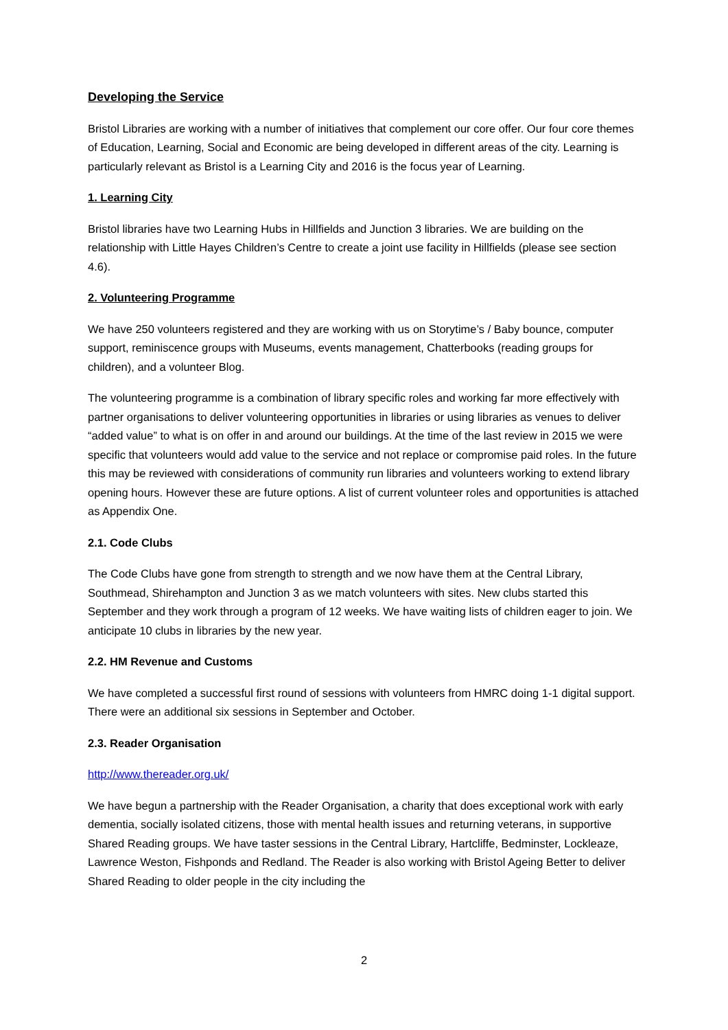Developing the Service
Bristol Libraries are working with a number of initiatives that complement our core offer. Our four core themes of Education, Learning, Social and Economic are being developed in different areas of the city. Learning is particularly relevant as Bristol is a Learning City and 2016 is the focus year of Learning.
1. Learning City
Bristol libraries have two Learning Hubs in Hillfields and Junction 3 libraries. We are building on the relationship with Little Hayes Children’s Centre to create a joint use facility in Hillfields (please see section 4.6).
2. Volunteering Programme
We have 250 volunteers registered and they are working with us on Storytime’s / Baby bounce, computer support, reminiscence groups with Museums, events management, Chatterbooks (reading groups for children), and a volunteer Blog.
The volunteering programme is a combination of library specific roles and working far more effectively with partner organisations to deliver volunteering opportunities in libraries or using libraries as venues to deliver “added value” to what is on offer in and around our buildings. At the time of the last review in 2015 we were specific that volunteers would add value to the service and not replace or compromise paid roles. In the future this may be reviewed with considerations of community run libraries and volunteers working to extend library opening hours. However these are future options. A list of current volunteer roles and opportunities is attached as Appendix One.
2.1. Code Clubs
The Code Clubs have gone from strength to strength and we now have them at the Central Library, Southmead, Shirehampton and Junction 3 as we match volunteers with sites. New clubs started this September and they work through a program of 12 weeks. We have waiting lists of children eager to join. We anticipate 10 clubs in libraries by the new year.
2.2. HM Revenue and Customs
We have completed a successful first round of sessions with volunteers from HMRC doing 1-1 digital support. There were an additional six sessions in September and October.
2.3. Reader Organisation
http://www.thereader.org.uk/
We have begun a partnership with the Reader Organisation, a charity that does exceptional work with early dementia, socially isolated citizens, those with mental health issues and returning veterans, in supportive Shared Reading groups. We have taster sessions in the Central Library, Hartcliffe, Bedminster, Lockleaze, Lawrence Weston, Fishponds and Redland. The Reader is also working with Bristol Ageing Better to deliver Shared Reading to older people in the city including the
2